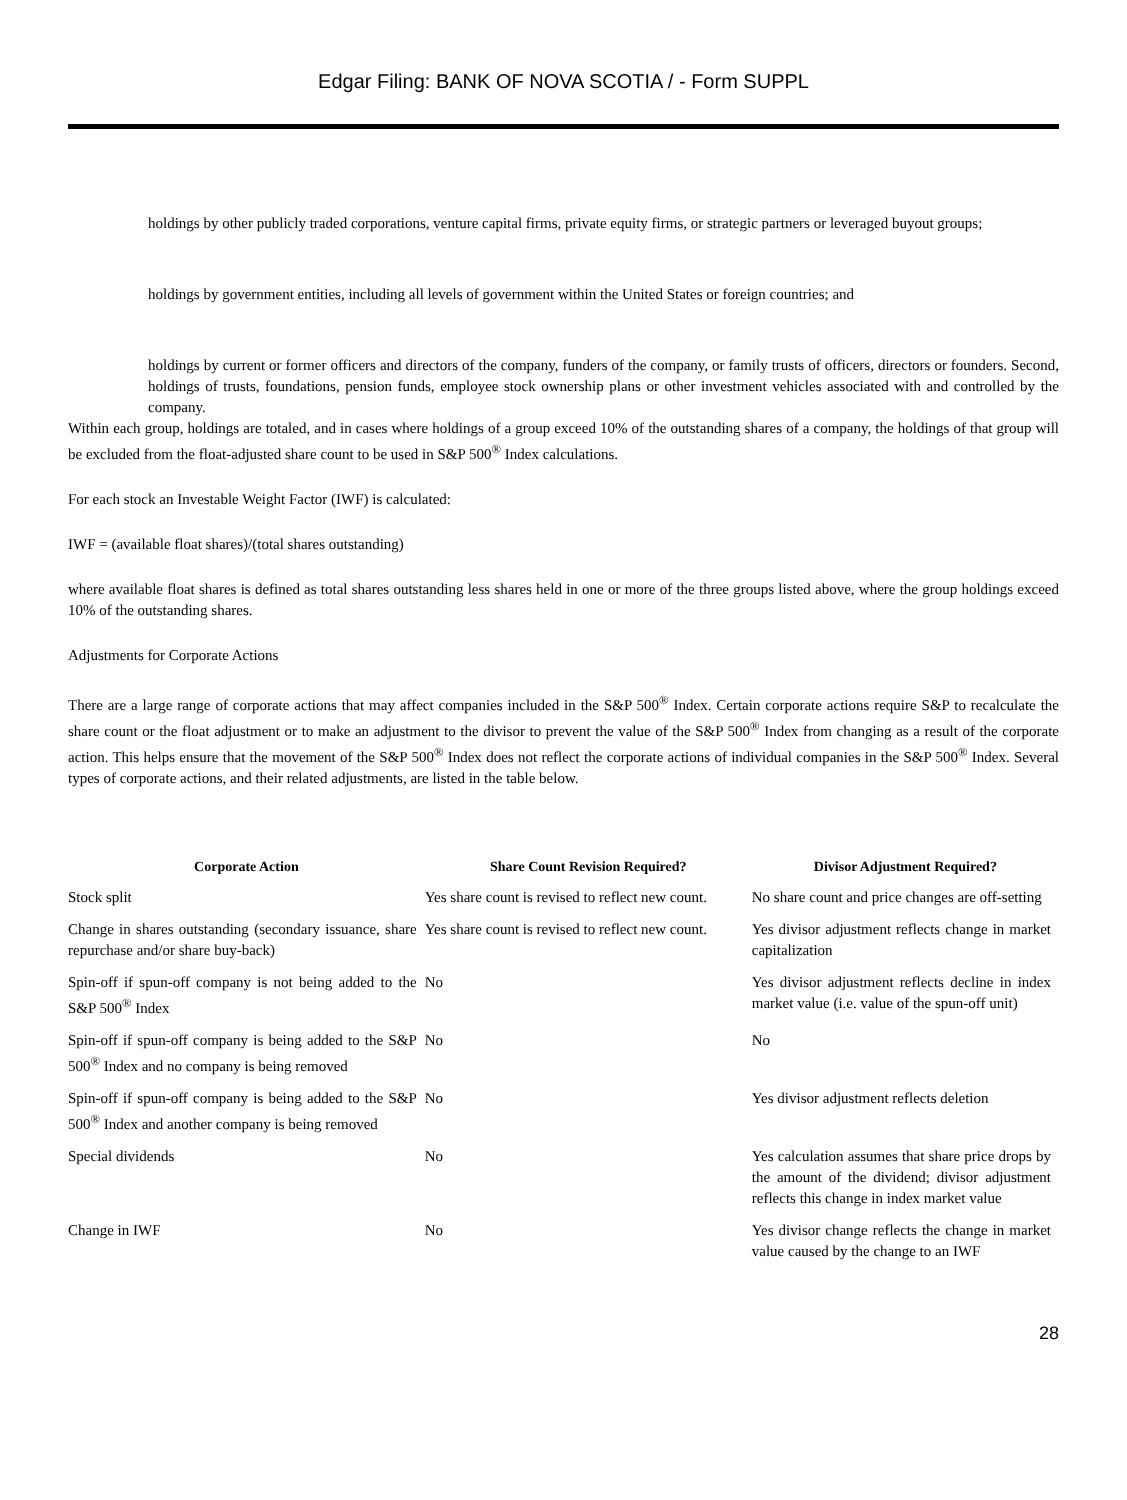Edgar Filing: BANK OF NOVA SCOTIA / - Form SUPPL
holdings by other publicly traded corporations, venture capital firms, private equity firms, or strategic partners or leveraged buyout groups;
holdings by government entities, including all levels of government within the United States or foreign countries; and
holdings by current or former officers and directors of the company, funders of the company, or family trusts of officers, directors or founders. Second, holdings of trusts, foundations, pension funds, employee stock ownership plans or other investment vehicles associated with and controlled by the company.
Within each group, holdings are totaled, and in cases where holdings of a group exceed 10% of the outstanding shares of a company, the holdings of that group will be excluded from the float-adjusted share count to be used in S&P 500<sup>®</sup> Index calculations.
For each stock an Investable Weight Factor (IWF) is calculated:
IWF = (available float shares)/(total shares outstanding)
where available float shares is defined as total shares outstanding less shares held in one or more of the three groups listed above, where the group holdings exceed 10% of the outstanding shares.
Adjustments for Corporate Actions
There are a large range of corporate actions that may affect companies included in the S&P 500<sup>®</sup> Index. Certain corporate actions require S&P to recalculate the share count or the float adjustment or to make an adjustment to the divisor to prevent the value of the S&P 500<sup>®</sup> Index from changing as a result of the corporate action. This helps ensure that the movement of the S&P 500<sup>®</sup> Index does not reflect the corporate actions of individual companies in the S&P 500<sup>®</sup> Index. Several types of corporate actions, and their related adjustments, are listed in the table below.
| Corporate Action | Share Count Revision Required? | Divisor Adjustment Required? |
| --- | --- | --- |
| Stock split | Yes share count is revised to reflect new count. | No share count and price changes are off-setting |
| Change in shares outstanding (secondary issuance, share repurchase and/or share buy-back) | Yes share count is revised to reflect new count. | Yes divisor adjustment reflects change in market capitalization |
| Spin-off if spun-off company is not being added to the S&P 500<sup>®</sup> Index | No | Yes divisor adjustment reflects decline in index market value (i.e. value of the spun-off unit) |
| Spin-off if spun-off company is being added to the S&P 500<sup>®</sup> Index and no company is being removed | No | No |
| Spin-off if spun-off company is being added to the S&P 500<sup>®</sup> Index and another company is being removed | No | Yes divisor adjustment reflects deletion |
| Special dividends | No | Yes calculation assumes that share price drops by the amount of the dividend; divisor adjustment reflects this change in index market value |
| Change in IWF | No | Yes divisor change reflects the change in market value caused by the change to an IWF |
28